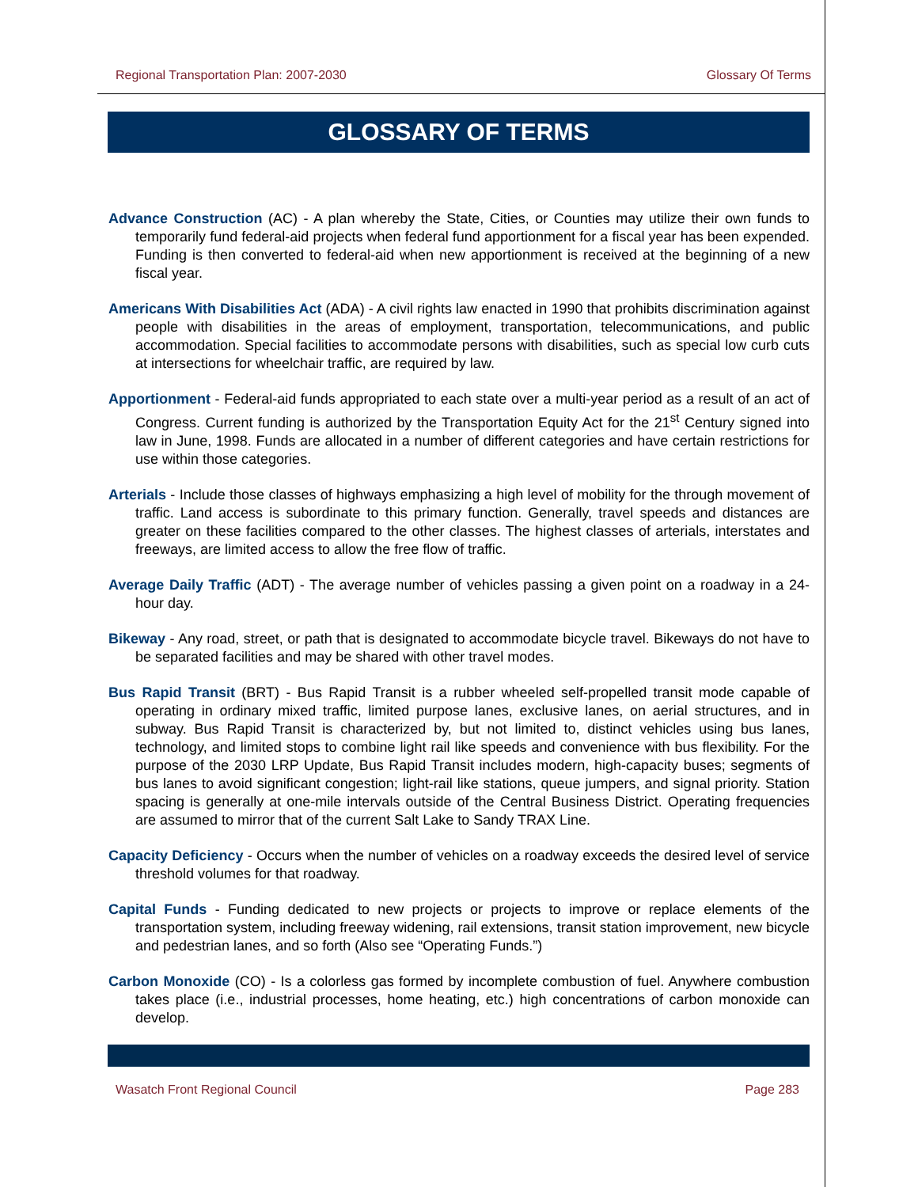Regional Transportation Plan: 2007-2030 Glossary Of Terms
GLOSSARY OF TERMS
Advance Construction (AC) - A plan whereby the State, Cities, or Counties may utilize their own funds to temporarily fund federal-aid projects when federal fund apportionment for a fiscal year has been expended. Funding is then converted to federal-aid when new apportionment is received at the beginning of a new fiscal year.
Americans With Disabilities Act (ADA) - A civil rights law enacted in 1990 that prohibits discrimination against people with disabilities in the areas of employment, transportation, telecommunications, and public accommodation. Special facilities to accommodate persons with disabilities, such as special low curb cuts at intersections for wheelchair traffic, are required by law.
Apportionment - Federal-aid funds appropriated to each state over a multi-year period as a result of an act of Congress. Current funding is authorized by the Transportation Equity Act for the 21<sup>st</sup> Century signed into law in June, 1998. Funds are allocated in a number of different categories and have certain restrictions for use within those categories.
Arterials - Include those classes of highways emphasizing a high level of mobility for the through movement of traffic. Land access is subordinate to this primary function. Generally, travel speeds and distances are greater on these facilities compared to the other classes. The highest classes of arterials, interstates and freeways, are limited access to allow the free flow of traffic.
Average Daily Traffic (ADT) - The average number of vehicles passing a given point on a roadway in a 24-hour day.
Bikeway - Any road, street, or path that is designated to accommodate bicycle travel. Bikeways do not have to be separated facilities and may be shared with other travel modes.
Bus Rapid Transit (BRT) - Bus Rapid Transit is a rubber wheeled self-propelled transit mode capable of operating in ordinary mixed traffic, limited purpose lanes, exclusive lanes, on aerial structures, and in subway. Bus Rapid Transit is characterized by, but not limited to, distinct vehicles using bus lanes, technology, and limited stops to combine light rail like speeds and convenience with bus flexibility. For the purpose of the 2030 LRP Update, Bus Rapid Transit includes modern, high-capacity buses; segments of bus lanes to avoid significant congestion; light-rail like stations, queue jumpers, and signal priority. Station spacing is generally at one-mile intervals outside of the Central Business District. Operating frequencies are assumed to mirror that of the current Salt Lake to Sandy TRAX Line.
Capacity Deficiency - Occurs when the number of vehicles on a roadway exceeds the desired level of service threshold volumes for that roadway.
Capital Funds - Funding dedicated to new projects or projects to improve or replace elements of the transportation system, including freeway widening, rail extensions, transit station improvement, new bicycle and pedestrian lanes, and so forth (Also see “Operating Funds.”)
Carbon Monoxide (CO) - Is a colorless gas formed by incomplete combustion of fuel. Anywhere combustion takes place (i.e., industrial processes, home heating, etc.) high concentrations of carbon monoxide can develop.
Wasatch Front Regional Council Page 283